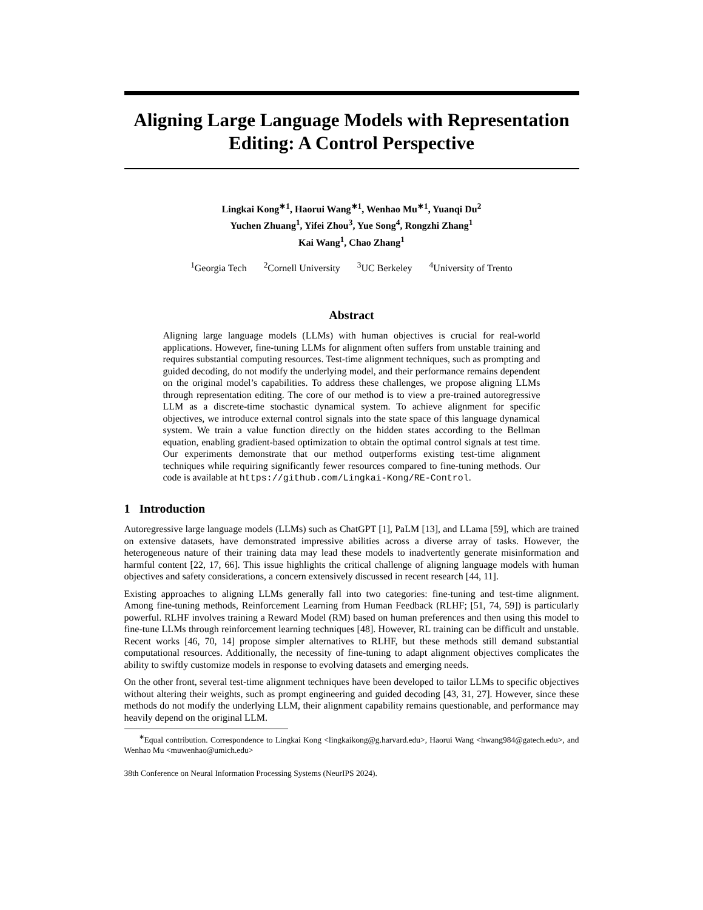Aligning Large Language Models with Representation Editing: A Control Perspective
Lingkai Kong<sup>∗1</sup>, Haorui Wang<sup>∗1</sup>, Wenhao Mu<sup>∗1</sup>, Yuanqi Du<sup>2</sup>
Yuchen Zhuang<sup>1</sup>, Yifei Zhou<sup>3</sup>, Yue Song<sup>4</sup>, Rongzhi Zhang<sup>1</sup>
Kai Wang<sup>1</sup>, Chao Zhang<sup>1</sup>
<sup>1</sup> Georgia Tech <sup>2</sup>Cornell University <sup>3</sup>UC Berkeley <sup>4</sup>University of Trento
Abstract
Aligning large language models (LLMs) with human objectives is crucial for real-world applications. However, fine-tuning LLMs for alignment often suffers from unstable training and requires substantial computing resources. Test-time alignment techniques, such as prompting and guided decoding, do not modify the underlying model, and their performance remains dependent on the original model’s capabilities. To address these challenges, we propose aligning LLMs through representation editing. The core of our method is to view a pre-trained autoregressive LLM as a discrete-time stochastic dynamical system. To achieve alignment for specific objectives, we introduce external control signals into the state space of this language dynamical system. We train a value function directly on the hidden states according to the Bellman equation, enabling gradient-based optimization to obtain the optimal control signals at test time. Our experiments demonstrate that our method outperforms existing test-time alignment techniques while requiring significantly fewer resources compared to fine-tuning methods. Our code is available at https://github.com/Lingkai-Kong/RE-Control.
1 Introduction
Autoregressive large language models (LLMs) such as ChatGPT [1], PaLM [13], and LLama [59], which are trained on extensive datasets, have demonstrated impressive abilities across a diverse array of tasks. However, the heterogeneous nature of their training data may lead these models to inadvertently generate misinformation and harmful content [22, 17, 66]. This issue highlights the critical challenge of aligning language models with human objectives and safety considerations, a concern extensively discussed in recent research [44, 11].
Existing approaches to aligning LLMs generally fall into two categories: fine-tuning and test-time alignment. Among fine-tuning methods, Reinforcement Learning from Human Feedback (RLHF; [51, 74, 59]) is particularly powerful. RLHF involves training a Reward Model (RM) based on human preferences and then using this model to fine-tune LLMs through reinforcement learning techniques [48]. However, RL training can be difficult and unstable. Recent works [46, 70, 14] propose simpler alternatives to RLHF, but these methods still demand substantial computational resources. Additionally, the necessity of fine-tuning to adapt alignment objectives complicates the ability to swiftly customize models in response to evolving datasets and emerging needs.
On the other front, several test-time alignment techniques have been developed to tailor LLMs to specific objectives without altering their weights, such as prompt engineering and guided decoding [43, 31, 27]. However, since these methods do not modify the underlying LLM, their alignment capability remains questionable, and performance may heavily depend on the original LLM.
<sup>∗</sup>Equal contribution. Correspondence to Lingkai Kong <lingkaikong@g.harvard.edu>, Haorui Wang <hwang984@gatech.edu>, and Wenhao Mu <muwenhao@umich.edu>
38th Conference on Neural Information Processing Systems (NeurIPS 2024).